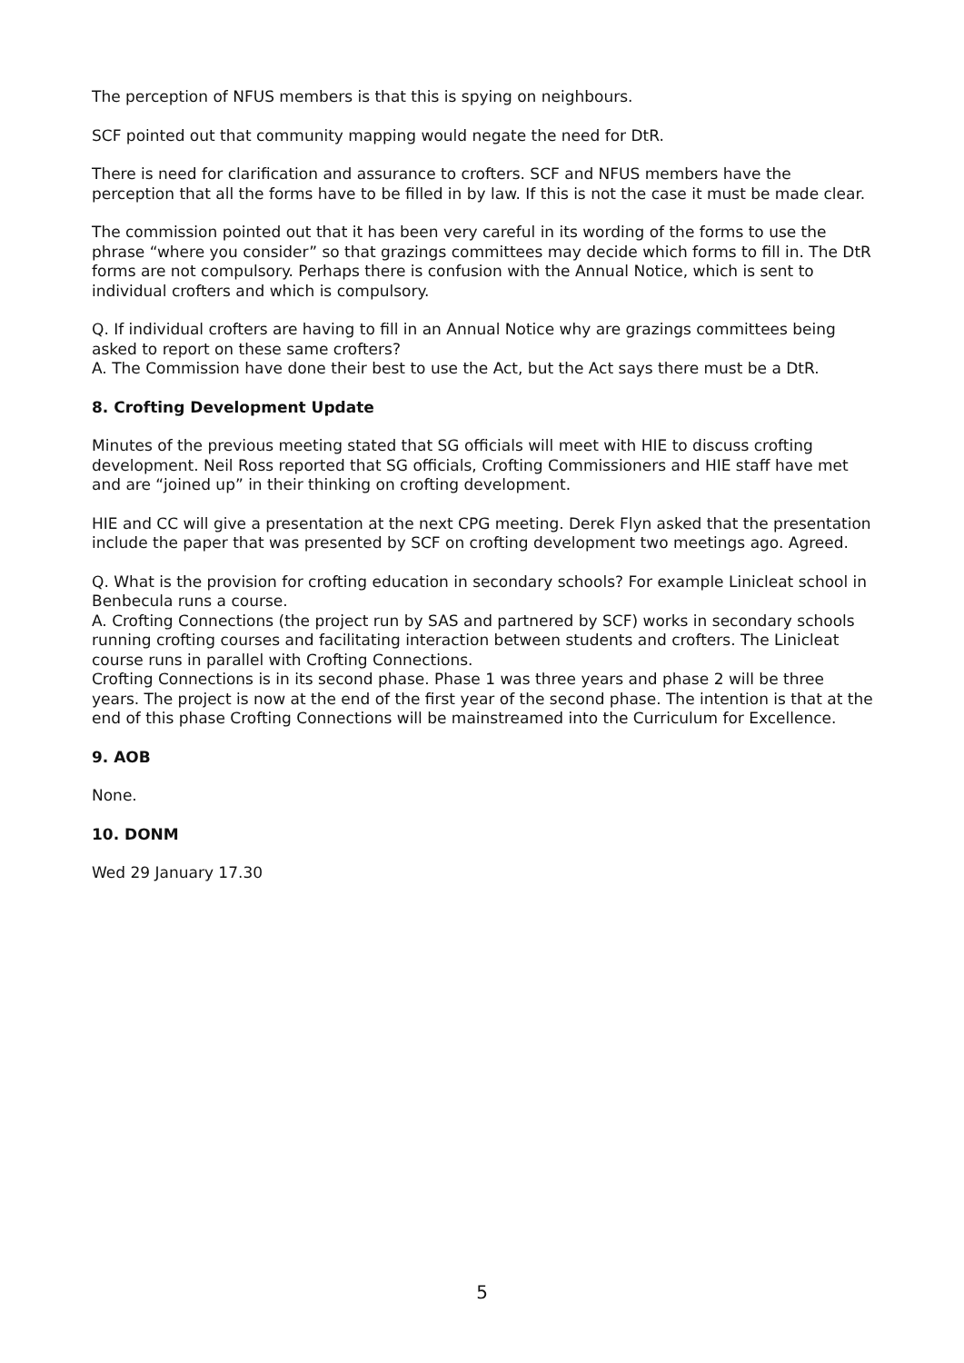The perception of NFUS members is that this is spying on neighbours.
SCF pointed out that community mapping would negate the need for DtR.
There is need for clarification and assurance to crofters. SCF and NFUS members have the perception that all the forms have to be filled in by law. If this is not the case it must be made clear.
The commission pointed out that it has been very careful in its wording of the forms to use the phrase “where you consider” so that grazings committees may decide which forms to fill in. The DtR forms are not compulsory. Perhaps there is confusion with the Annual Notice, which is sent to individual crofters and which is compulsory.
Q. If individual crofters are having to fill in an Annual Notice why are grazings committees being asked to report on these same crofters?
A. The Commission have done their best to use the Act, but the Act says there must be a DtR.
8. Crofting Development Update
Minutes of the previous meeting stated that SG officials will meet with HIE to discuss crofting development. Neil Ross reported that SG officials, Crofting Commissioners and HIE staff have met and are “joined up” in their thinking on crofting development.
HIE and CC will give a presentation at the next CPG meeting. Derek Flyn asked that the presentation include the paper that was presented by SCF on crofting development two meetings ago. Agreed.
Q. What is the provision for crofting education in secondary schools? For example Linicleat school in Benbecula runs a course.
A. Crofting Connections (the project run by SAS and partnered by SCF) works in secondary schools running crofting courses and facilitating interaction between students and crofters. The Linicleat course runs in parallel with Crofting Connections.
Crofting Connections is in its second phase. Phase 1 was three years and phase 2 will be three years. The project is now at the end of the first year of the second phase. The intention is that at the end of this phase Crofting Connections will be mainstreamed into the Curriculum for Excellence.
9. AOB
None.
10. DONM
Wed 29 January 17.30
5